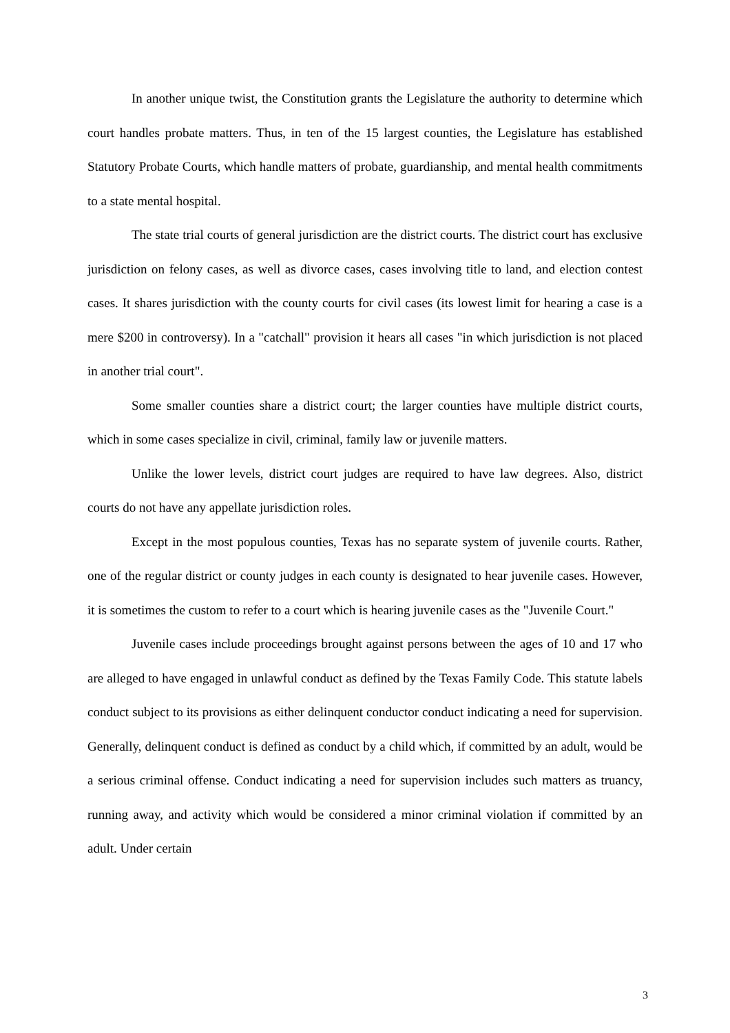In another unique twist, the Constitution grants the Legislature the authority to determine which court handles probate matters. Thus, in ten of the 15 largest counties, the Legislature has established Statutory Probate Courts, which handle matters of probate, guardianship, and mental health commitments to a state mental hospital.
The state trial courts of general jurisdiction are the district courts. The district court has exclusive jurisdiction on felony cases, as well as divorce cases, cases involving title to land, and election contest cases. It shares jurisdiction with the county courts for civil cases (its lowest limit for hearing a case is a mere $200 in controversy). In a "catchall" provision it hears all cases "in which jurisdiction is not placed in another trial court".
Some smaller counties share a district court; the larger counties have multiple district courts, which in some cases specialize in civil, criminal, family law or juvenile matters.
Unlike the lower levels, district court judges are required to have law degrees. Also, district courts do not have any appellate jurisdiction roles.
Except in the most populous counties, Texas has no separate system of juvenile courts. Rather, one of the regular district or county judges in each county is designated to hear juvenile cases. However, it is sometimes the custom to refer to a court which is hearing juvenile cases as the "Juvenile Court."
Juvenile cases include proceedings brought against persons between the ages of 10 and 17 who are alleged to have engaged in unlawful conduct as defined by the Texas Family Code. This statute labels conduct subject to its provisions as either delinquent conductor conduct indicating a need for supervision. Generally, delinquent conduct is defined as conduct by a child which, if committed by an adult, would be a serious criminal offense. Conduct indicating a need for supervision includes such matters as truancy, running away, and activity which would be considered a minor criminal violation if committed by an adult. Under certain
3